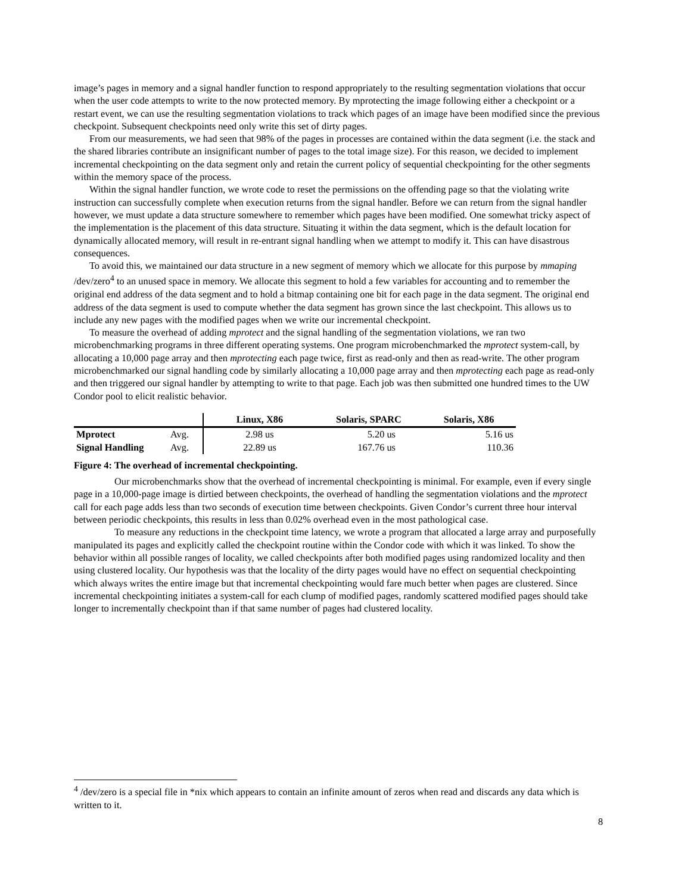image’s pages in memory and a signal handler function to respond appropriately to the resulting segmentation violations that occur when the user code attempts to write to the now protected memory. By mprotecting the image following either a checkpoint or a restart event, we can use the resulting segmentation violations to track which pages of an image have been modified since the previous checkpoint. Subsequent checkpoints need only write this set of dirty pages.
From our measurements, we had seen that 98% of the pages in processes are contained within the data segment (i.e. the stack and the shared libraries contribute an insignificant number of pages to the total image size). For this reason, we decided to implement incremental checkpointing on the data segment only and retain the current policy of sequential checkpointing for the other segments within the memory space of the process.
Within the signal handler function, we wrote code to reset the permissions on the offending page so that the violating write instruction can successfully complete when execution returns from the signal handler. Before we can return from the signal handler however, we must update a data structure somewhere to remember which pages have been modified. One somewhat tricky aspect of the implementation is the placement of this data structure. Situating it within the data segment, which is the default location for dynamically allocated memory, will result in re-entrant signal handling when we attempt to modify it. This can have disastrous consequences.
To avoid this, we maintained our data structure in a new segment of memory which we allocate for this purpose by mmaping /dev/zero<sup>4</sup> to an unused space in memory. We allocate this segment to hold a few variables for accounting and to remember the original end address of the data segment and to hold a bitmap containing one bit for each page in the data segment. The original end address of the data segment is used to compute whether the data segment has grown since the last checkpoint. This allows us to include any new pages with the modified pages when we write our incremental checkpoint.
To measure the overhead of adding mprotect and the signal handling of the segmentation violations, we ran two microbenchmarking programs in three different operating systems. One program microbenchmarked the mprotect system-call, by allocating a 10,000 page array and then mprotecting each page twice, first as read-only and then as read-write. The other program microbenchmarked our signal handling code by similarly allocating a 10,000 page array and then mprotecting each page as read-only and then triggered our signal handler by attempting to write to that page. Each job was then submitted one hundred times to the UW Condor pool to elicit realistic behavior.
| | | Linux, X86 | Solaris, SPARC | Solaris, X86 |
| --- | --- | --- | --- | --- |
| Mprotect | Avg. | 2.98 us | 5.20 us | 5.16 us |
| Signal Handling | Avg. | 22.89 us | 167.76 us | 110.36 |
Figure 4: The overhead of incremental checkpointing.
Our microbenchmarks show that the overhead of incremental checkpointing is minimal. For example, even if every single page in a 10,000-page image is dirtied between checkpoints, the overhead of handling the segmentation violations and the mprotect call for each page adds less than two seconds of execution time between checkpoints. Given Condor’s current three hour interval between periodic checkpoints, this results in less than 0.02% overhead even in the most pathological case.
To measure any reductions in the checkpoint time latency, we wrote a program that allocated a large array and purposefully manipulated its pages and explicitly called the checkpoint routine within the Condor code with which it was linked. To show the behavior within all possible ranges of locality, we called checkpoints after both modified pages using randomized locality and then using clustered locality. Our hypothesis was that the locality of the dirty pages would have no effect on sequential checkpointing which always writes the entire image but that incremental checkpointing would fare much better when pages are clustered. Since incremental checkpointing initiates a system-call for each clump of modified pages, randomly scattered modified pages should take longer to incrementally checkpoint than if that same number of pages had clustered locality.
<sup>4</sup> /dev/zero is a special file in *nix which appears to contain an infinite amount of zeros when read and discards any data which is written to it.
8